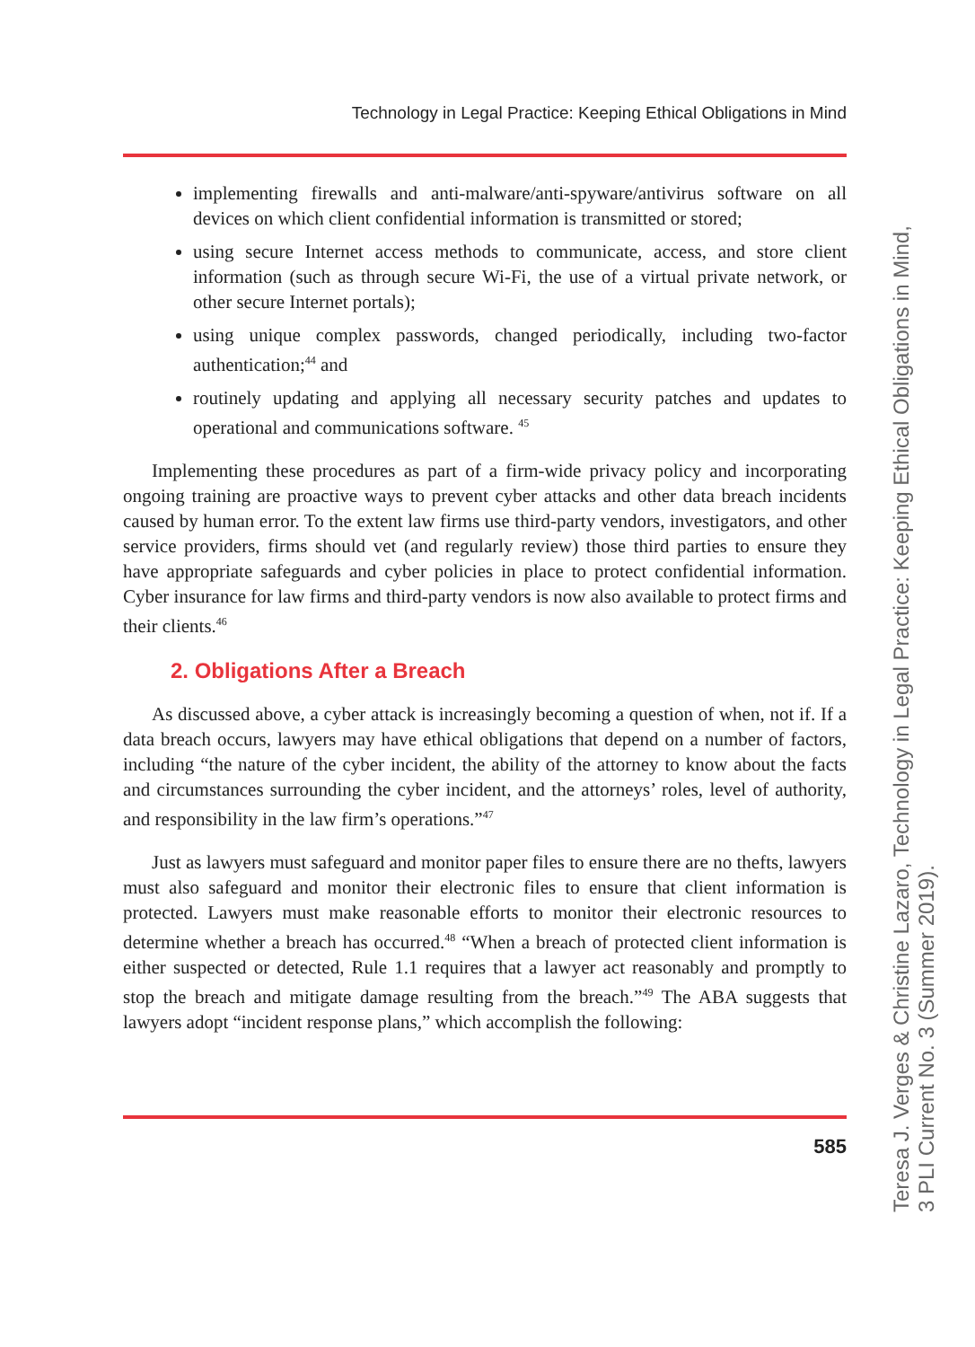Technology in Legal Practice: Keeping Ethical Obligations in Mind
implementing firewalls and anti-malware/anti-spyware/antivirus software on all devices on which client confidential information is transmitted or stored;
using secure Internet access methods to communicate, access, and store client information (such as through secure Wi-Fi, the use of a virtual private network, or other secure Internet portals);
using unique complex passwords, changed periodically, including two-factor authentication;<sup>44</sup> and
routinely updating and applying all necessary security patches and updates to operational and communications software. <sup>45</sup>
Implementing these procedures as part of a firm-wide privacy policy and incorporating ongoing training are proactive ways to prevent cyber attacks and other data breach incidents caused by human error. To the extent law firms use third-party vendors, investigators, and other service providers, firms should vet (and regularly review) those third parties to ensure they have appropriate safeguards and cyber policies in place to protect confidential information. Cyber insurance for law firms and third-party vendors is now also available to protect firms and their clients.<sup>46</sup>
2. Obligations After a Breach
As discussed above, a cyber attack is increasingly becoming a question of when, not if. If a data breach occurs, lawyers may have ethical obligations that depend on a number of factors, including “the nature of the cyber incident, the ability of the attorney to know about the facts and circumstances surrounding the cyber incident, and the attorneys’ roles, level of authority, and responsibility in the law firm’s operations.”<sup>47</sup>
Just as lawyers must safeguard and monitor paper files to ensure there are no thefts, lawyers must also safeguard and monitor their electronic files to ensure that client information is protected. Lawyers must make reasonable efforts to monitor their electronic resources to determine whether a breach has occurred.<sup>48</sup> “When a breach of protected client information is either suspected or detected, Rule 1.1 requires that a lawyer act reasonably and promptly to stop the breach and mitigate damage resulting from the breach.”<sup>49</sup> The ABA suggests that lawyers adopt “incident response plans,” which accomplish the following:
585
Teresa J. Verges & Christine Lazaro, Technology in Legal Practice: Keeping Ethical Obligations in Mind,
3 PLI Current No. 3 (Summer 2019).